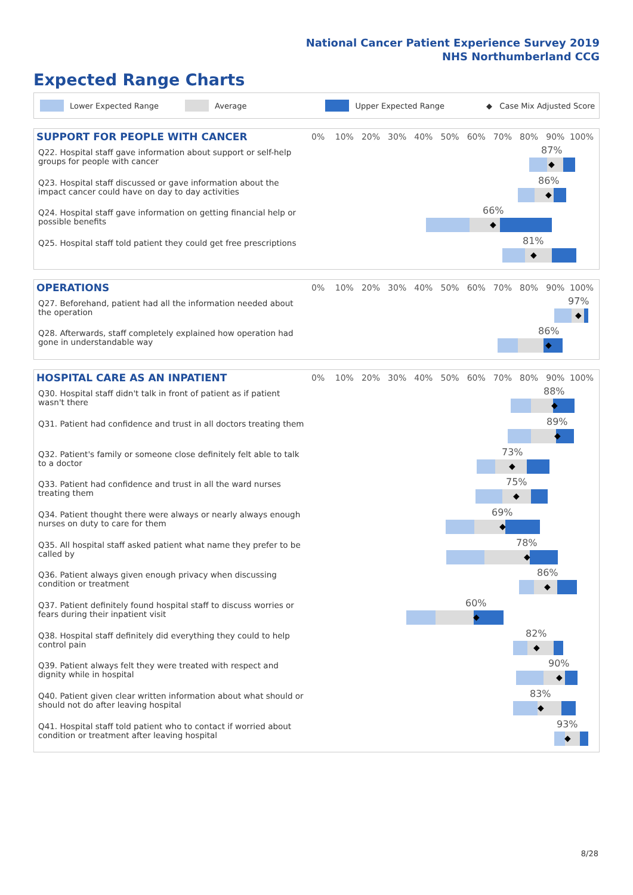National Cancer Patient Experience Survey 2019
NHS Northumberland CCG
Expected Range Charts
Lower Expected Range Average Upper Expected Range ◆ Case Mix Adjusted Score
SUPPORT FOR PEOPLE WITH CANCER
0% 10% 20% 30% 40% 50% 60% 70% 80% 90% 100%
Q22. Hospital staff gave information about support or self-help groups for people with cancer
87%
◆
Q23. Hospital staff discussed or gave information about the impact cancer could have on day to day activities
86%
◆
Q24. Hospital staff gave information on getting financial help or possible benefits
66%
◆
Q25. Hospital staff told patient they could get free prescriptions
81%
◆
OPERATIONS
0% 10% 20% 30% 40% 50% 60% 70% 80% 90% 100%
Q27. Beforehand, patient had all the information needed about the operation
97%
◆
Q28. Afterwards, staff completely explained how operation had gone in understandable way
86%
◆
HOSPITAL CARE AS AN INPATIENT
0% 10% 20% 30% 40% 50% 60% 70% 80% 90% 100%
Q30. Hospital staff didn't talk in front of patient as if patient wasn't there
88%
◆
Q31. Patient had confidence and trust in all doctors treating them
89%
◆
Q32. Patient's family or someone close definitely felt able to talk to a doctor
73%
◆
Q33. Patient had confidence and trust in all the ward nurses treating them
75%
◆
Q34. Patient thought there were always or nearly always enough nurses on duty to care for them
69%
◆
Q35. All hospital staff asked patient what name they prefer to be called by
78%
◆
Q36. Patient always given enough privacy when discussing condition or treatment
86%
◆
Q37. Patient definitely found hospital staff to discuss worries or fears during their inpatient visit
60%
◆
Q38. Hospital staff definitely did everything they could to help control pain
82%
◆
Q39. Patient always felt they were treated with respect and dignity while in hospital
90%
◆
Q40. Patient given clear written information about what should or should not do after leaving hospital
83%
◆
Q41. Hospital staff told patient who to contact if worried about condition or treatment after leaving hospital
93%
◆
8/28